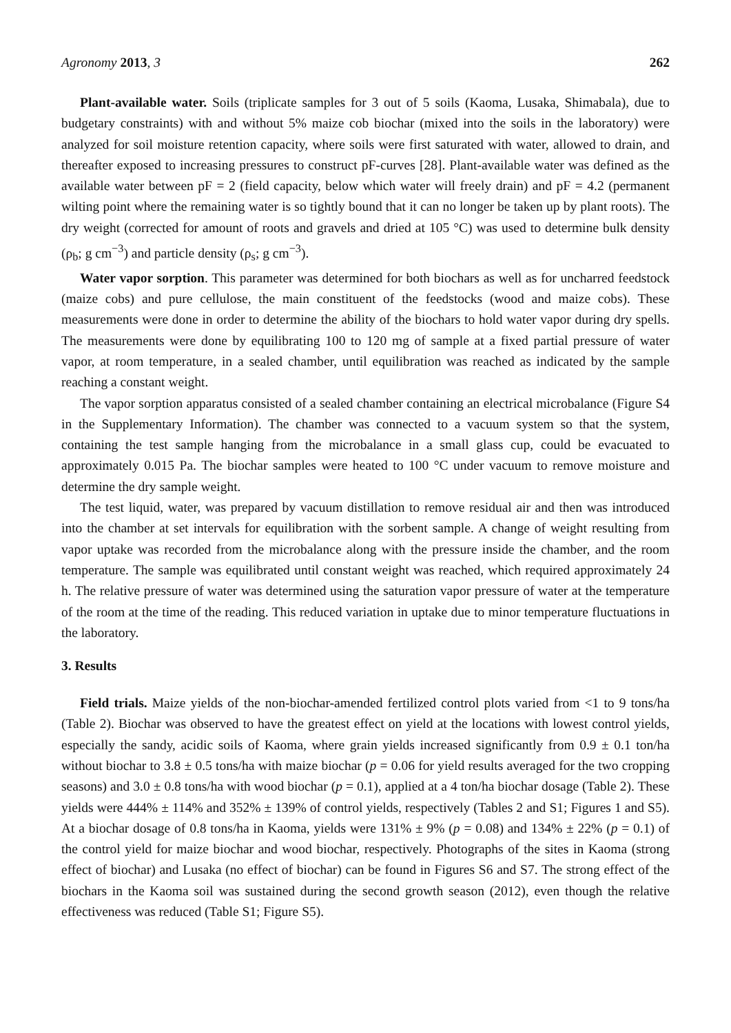Agronomy 2013, 3 262
Plant-available water. Soils (triplicate samples for 3 out of 5 soils (Kaoma, Lusaka, Shimabala), due to budgetary constraints) with and without 5% maize cob biochar (mixed into the soils in the laboratory) were analyzed for soil moisture retention capacity, where soils were first saturated with water, allowed to drain, and thereafter exposed to increasing pressures to construct pF-curves [28]. Plant-available water was defined as the available water between pF = 2 (field capacity, below which water will freely drain) and pF = 4.2 (permanent wilting point where the remaining water is so tightly bound that it can no longer be taken up by plant roots). The dry weight (corrected for amount of roots and gravels and dried at 105 °C) was used to determine bulk density (ρ<sub>b</sub>; g cm<sup>−3</sup>) and particle density (ρ<sub>s</sub>; g cm<sup>−3</sup>).
Water vapor sorption. This parameter was determined for both biochars as well as for uncharred feedstock (maize cobs) and pure cellulose, the main constituent of the feedstocks (wood and maize cobs). These measurements were done in order to determine the ability of the biochars to hold water vapor during dry spells. The measurements were done by equilibrating 100 to 120 mg of sample at a fixed partial pressure of water vapor, at room temperature, in a sealed chamber, until equilibration was reached as indicated by the sample reaching a constant weight.
The vapor sorption apparatus consisted of a sealed chamber containing an electrical microbalance (Figure S4 in the Supplementary Information). The chamber was connected to a vacuum system so that the system, containing the test sample hanging from the microbalance in a small glass cup, could be evacuated to approximately 0.015 Pa. The biochar samples were heated to 100 °C under vacuum to remove moisture and determine the dry sample weight.
The test liquid, water, was prepared by vacuum distillation to remove residual air and then was introduced into the chamber at set intervals for equilibration with the sorbent sample. A change of weight resulting from vapor uptake was recorded from the microbalance along with the pressure inside the chamber, and the room temperature. The sample was equilibrated until constant weight was reached, which required approximately 24 h. The relative pressure of water was determined using the saturation vapor pressure of water at the temperature of the room at the time of the reading. This reduced variation in uptake due to minor temperature fluctuations in the laboratory.
3. Results
Field trials. Maize yields of the non-biochar-amended fertilized control plots varied from <1 to 9 tons/ha (Table 2). Biochar was observed to have the greatest effect on yield at the locations with lowest control yields, especially the sandy, acidic soils of Kaoma, where grain yields increased significantly from 0.9 ± 0.1 ton/ha without biochar to 3.8 ± 0.5 tons/ha with maize biochar (p = 0.06 for yield results averaged for the two cropping seasons) and 3.0 ± 0.8 tons/ha with wood biochar (p = 0.1), applied at a 4 ton/ha biochar dosage (Table 2). These yields were 444% ± 114% and 352% ± 139% of control yields, respectively (Tables 2 and S1; Figures 1 and S5). At a biochar dosage of 0.8 tons/ha in Kaoma, yields were 131% ± 9% (p = 0.08) and 134% ± 22% (p = 0.1) of the control yield for maize biochar and wood biochar, respectively. Photographs of the sites in Kaoma (strong effect of biochar) and Lusaka (no effect of biochar) can be found in Figures S6 and S7. The strong effect of the biochars in the Kaoma soil was sustained during the second growth season (2012), even though the relative effectiveness was reduced (Table S1; Figure S5).